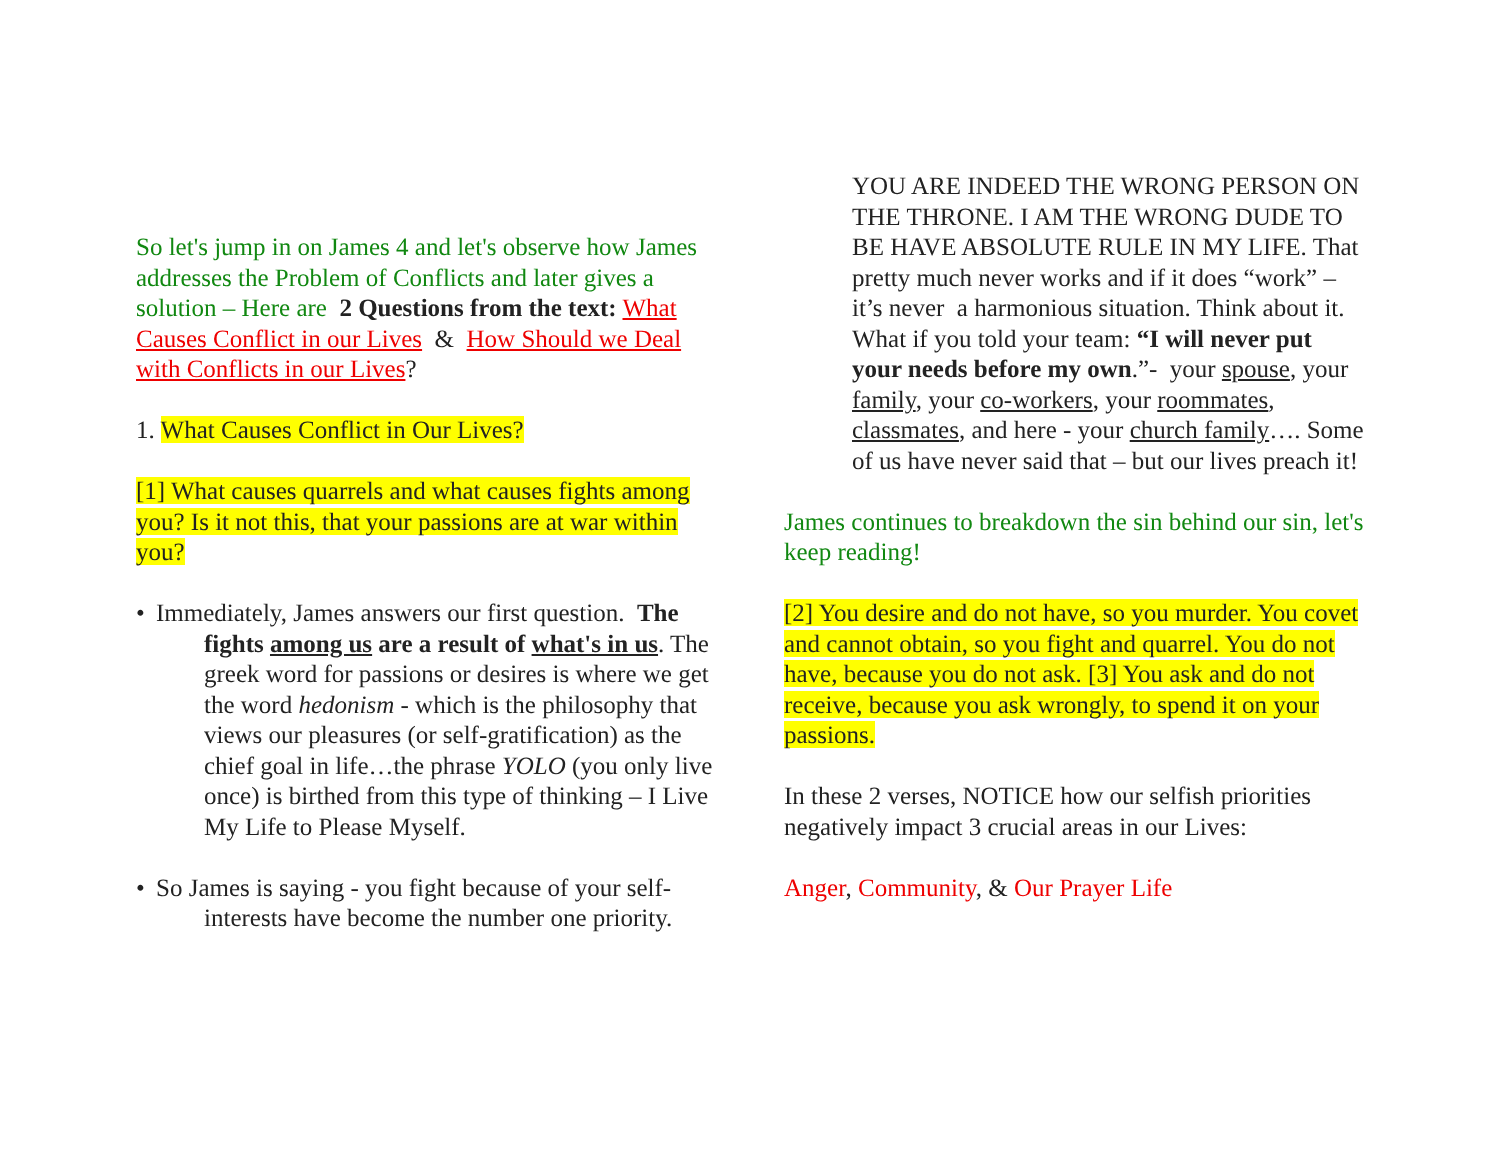So let's jump in on James 4 and let's observe how James addresses the Problem of Conflicts and later gives a solution – Here are 2 Questions from the text: What Causes Conflict in our Lives & How Should we Deal with Conflicts in our Lives?
1. What Causes Conflict in Our Lives?
[1] What causes quarrels and what causes fights among you? Is it not this, that your passions are at war within you?
• Immediately, James answers our first question. The
fights among us are a result of what's in us. The greek word for passions or desires is where we get the word hedonism - which is the philosophy that views our pleasures (or self-gratification) as the chief goal in life…the phrase YOLO (you only live once) is birthed from this type of thinking – I Live My Life to Please Myself.
• So James is saying - you fight because of your self-
interests have become the number one priority.
YOU ARE INDEED THE WRONG PERSON ON THE THRONE. I AM THE WRONG DUDE TO BE HAVE ABSOLUTE RULE IN MY LIFE. That pretty much never works and if it does “work” – it’s never a harmonious situation. Think about it. What if you told your team: “I will never put your needs before my own.”- your spouse, your family, your co-workers, your roommates, classmates, and here - your church family…. Some of us have never said that – but our lives preach it!
James continues to breakdown the sin behind our sin, let's keep reading!
[2] You desire and do not have, so you murder. You covet and cannot obtain, so you fight and quarrel. You do not have, because you do not ask. [3] You ask and do not receive, because you ask wrongly, to spend it on your passions.
In these 2 verses, NOTICE how our selfish priorities negatively impact 3 crucial areas in our Lives:
Anger, Community, & Our Prayer Life